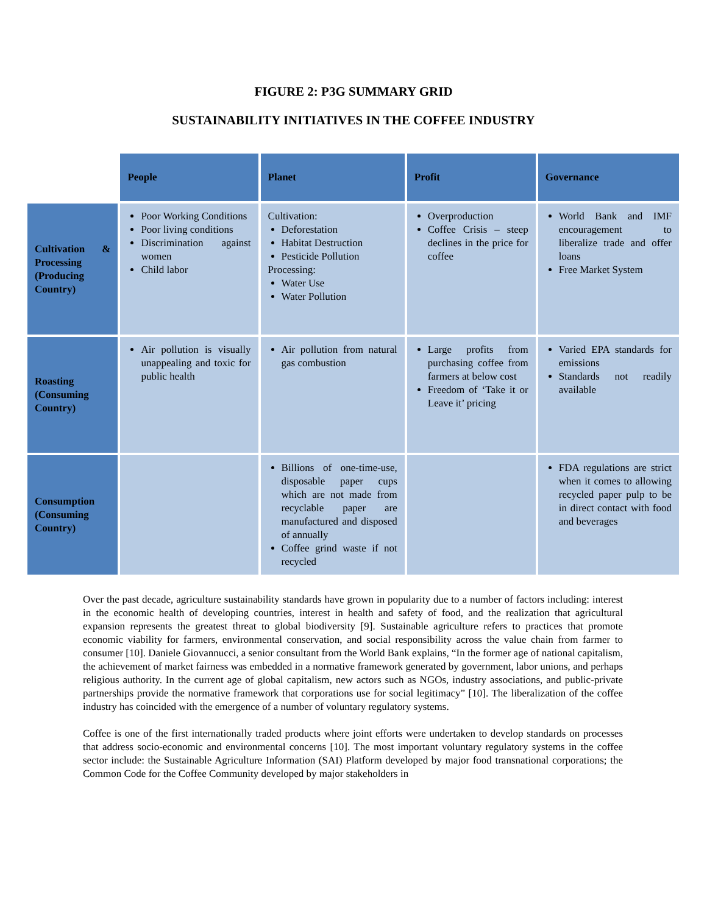FIGURE 2: P3G SUMMARY GRID
SUSTAINABILITY INITIATIVES IN THE COFFEE INDUSTRY
| | People | Planet | Profit | Governance |
| Cultivation & Processing (Producing Country) | Poor Working Conditions Poor living conditions Discrimination against women Child labor | Cultivation: Deforestation Habitat Destruction Pesticide Pollution Processing: Water Use Water Pollution | Overproduction Coffee Crisis – steep declines in the price for coffee | World Bank and IMF encouragement to liberalize trade and offer loans Free Market System |
| Roasting (Consuming Country) | Air pollution is visually unappealing and toxic for public health | Air pollution from natural gas combustion | Large profits from purchasing coffee from farmers at below cost Freedom of ‘Take it or Leave it’ pricing | Varied EPA standards for emissions Standards not readily available |
| Consumption (Consuming Country) | | Billions of one-time-use, disposable paper cups which are not made from recyclable paper are manufactured and disposed of annually Coffee grind waste if not recycled | | FDA regulations are strict when it comes to allowing recycled paper pulp to be in direct contact with food and beverages |
Over the past decade, agriculture sustainability standards have grown in popularity due to a number of factors including: interest in the economic health of developing countries, interest in health and safety of food, and the realization that agricultural expansion represents the greatest threat to global biodiversity [9]. Sustainable agriculture refers to practices that promote economic viability for farmers, environmental conservation, and social responsibility across the value chain from farmer to consumer [10]. Daniele Giovannucci, a senior consultant from the World Bank explains, “In the former age of national capitalism, the achievement of market fairness was embedded in a normative framework generated by government, labor unions, and perhaps religious authority. In the current age of global capitalism, new actors such as NGOs, industry associations, and public-private partnerships provide the normative framework that corporations use for social legitimacy” [10]. The liberalization of the coffee industry has coincided with the emergence of a number of voluntary regulatory systems.
Coffee is one of the first internationally traded products where joint efforts were undertaken to develop standards on processes that address socio-economic and environmental concerns [10]. The most important voluntary regulatory systems in the coffee sector include: the Sustainable Agriculture Information (SAI) Platform developed by major food transnational corporations; the Common Code for the Coffee Community developed by major stakeholders in